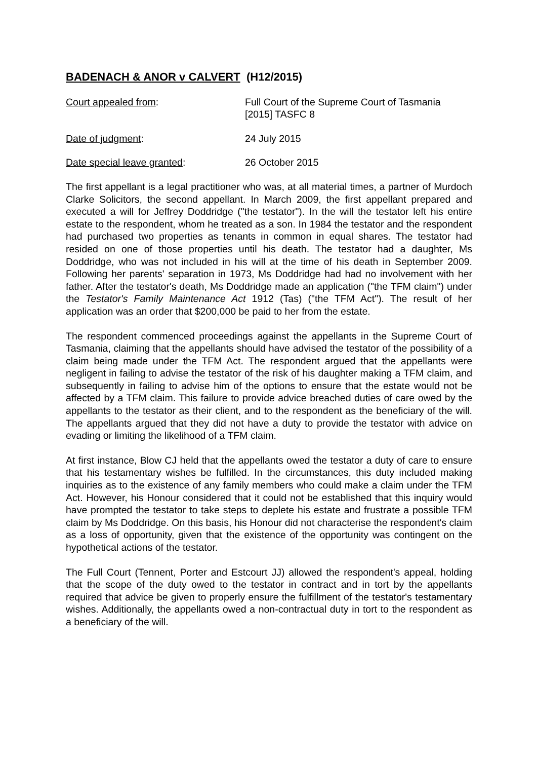BADENACH & ANOR v CALVERT (H12/2015)
Court appealed from: Full Court of the Supreme Court of Tasmania
[2015] TASFC 8
Date of judgment: 24 July 2015
Date special leave granted: 26 October 2015
The first appellant is a legal practitioner who was, at all material times, a partner of Murdoch Clarke Solicitors, the second appellant. In March 2009, the first appellant prepared and executed a will for Jeffrey Doddridge ("the testator"). In the will the testator left his entire estate to the respondent, whom he treated as a son. In 1984 the testator and the respondent had purchased two properties as tenants in common in equal shares. The testator had resided on one of those properties until his death. The testator had a daughter, Ms Doddridge, who was not included in his will at the time of his death in September 2009. Following her parents' separation in 1973, Ms Doddridge had had no involvement with her father. After the testator's death, Ms Doddridge made an application ("the TFM claim") under the Testator's Family Maintenance Act 1912 (Tas) ("the TFM Act"). The result of her application was an order that $200,000 be paid to her from the estate.
The respondent commenced proceedings against the appellants in the Supreme Court of Tasmania, claiming that the appellants should have advised the testator of the possibility of a claim being made under the TFM Act. The respondent argued that the appellants were negligent in failing to advise the testator of the risk of his daughter making a TFM claim, and subsequently in failing to advise him of the options to ensure that the estate would not be affected by a TFM claim. This failure to provide advice breached duties of care owed by the appellants to the testator as their client, and to the respondent as the beneficiary of the will. The appellants argued that they did not have a duty to provide the testator with advice on evading or limiting the likelihood of a TFM claim.
At first instance, Blow CJ held that the appellants owed the testator a duty of care to ensure that his testamentary wishes be fulfilled. In the circumstances, this duty included making inquiries as to the existence of any family members who could make a claim under the TFM Act. However, his Honour considered that it could not be established that this inquiry would have prompted the testator to take steps to deplete his estate and frustrate a possible TFM claim by Ms Doddridge. On this basis, his Honour did not characterise the respondent's claim as a loss of opportunity, given that the existence of the opportunity was contingent on the hypothetical actions of the testator.
The Full Court (Tennent, Porter and Estcourt JJ) allowed the respondent's appeal, holding that the scope of the duty owed to the testator in contract and in tort by the appellants required that advice be given to properly ensure the fulfillment of the testator's testamentary wishes. Additionally, the appellants owed a non-contractual duty in tort to the respondent as a beneficiary of the will.